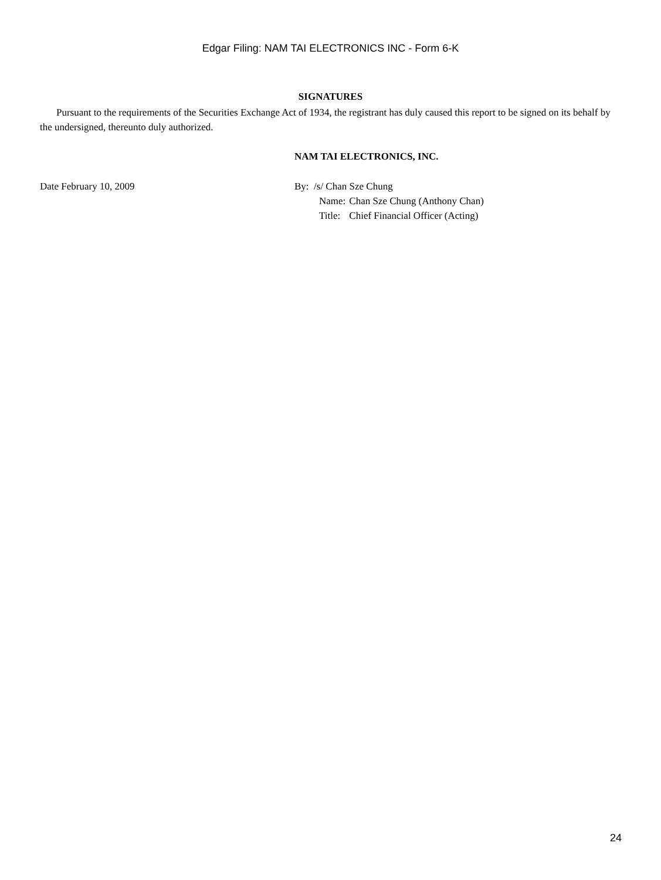Edgar Filing: NAM TAI ELECTRONICS INC - Form 6-K
SIGNATURES
Pursuant to the requirements of the Securities Exchange Act of 1934, the registrant has duly caused this report to be signed on its behalf by the undersigned, thereunto duly authorized.
NAM TAI ELECTRONICS, INC.
Date February 10, 2009 By: /s/ Chan Sze Chung
| Name: | Chan Sze Chung (Anthony Chan) |
| Title: | Chief Financial Officer (Acting) |
24